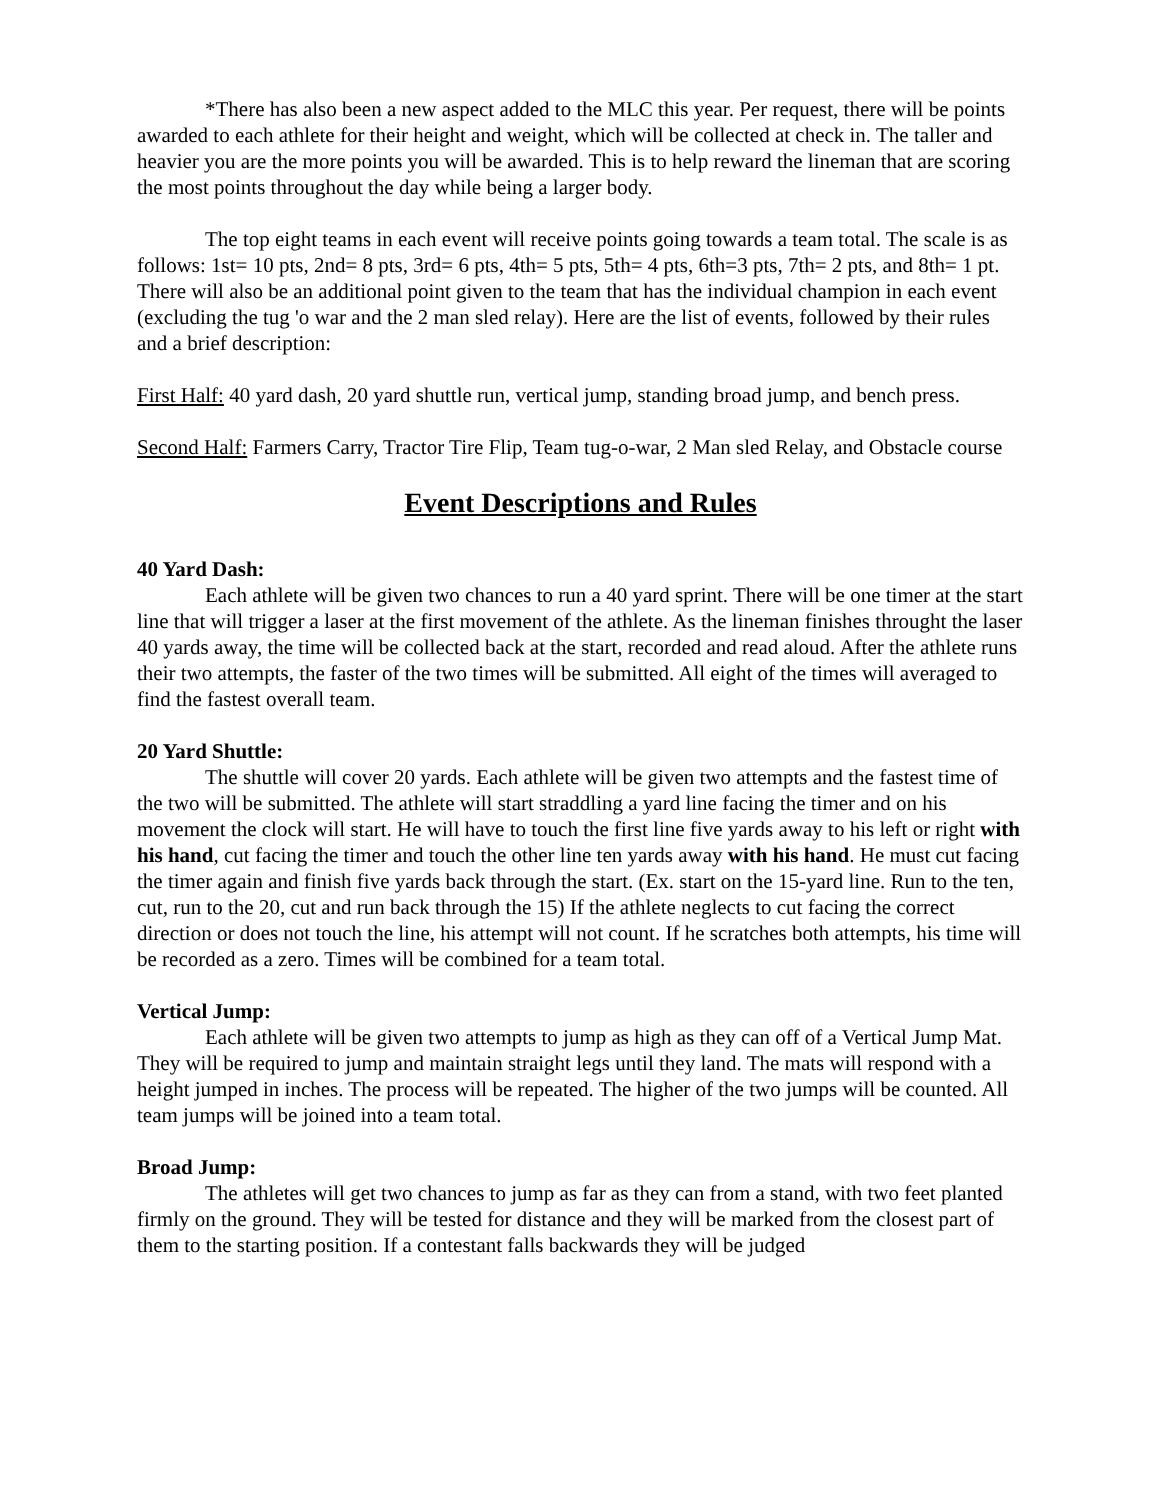*There has also been a new aspect added to the MLC this year. Per request, there will be points awarded to each athlete for their height and weight, which will be collected at check in. The taller and heavier you are the more points you will be awarded. This is to help reward the lineman that are scoring the most points throughout the day while being a larger body.
The top eight teams in each event will receive points going towards a team total. The scale is as follows: 1st= 10 pts, 2nd= 8 pts, 3rd= 6 pts, 4th= 5 pts, 5th= 4 pts, 6th=3 pts, 7th= 2 pts, and 8th= 1 pt. There will also be an additional point given to the team that has the individual champion in each event (excluding the tug 'o war and the 2 man sled relay). Here are the list of events, followed by their rules and a brief description:
First Half: 40 yard dash, 20 yard shuttle run, vertical jump, standing broad jump, and bench press.
Second Half: Farmers Carry, Tractor Tire Flip, Team tug-o-war, 2 Man sled Relay, and Obstacle course
Event Descriptions and Rules
40 Yard Dash:
Each athlete will be given two chances to run a 40 yard sprint. There will be one timer at the start line that will trigger a laser at the first movement of the athlete. As the lineman finishes throught the laser 40 yards away, the time will be collected back at the start, recorded and read aloud. After the athlete runs their two attempts, the faster of the two times will be submitted. All eight of the times will averaged to find the fastest overall team.
20 Yard Shuttle:
The shuttle will cover 20 yards. Each athlete will be given two attempts and the fastest time of the two will be submitted. The athlete will start straddling a yard line facing the timer and on his movement the clock will start. He will have to touch the first line five yards away to his left or right with his hand, cut facing the timer and touch the other line ten yards away with his hand. He must cut facing the timer again and finish five yards back through the start. (Ex. start on the 15-yard line. Run to the ten, cut, run to the 20, cut and run back through the 15) If the athlete neglects to cut facing the correct direction or does not touch the line, his attempt will not count. If he scratches both attempts, his time will be recorded as a zero. Times will be combined for a team total.
Vertical Jump:
Each athlete will be given two attempts to jump as high as they can off of a Vertical Jump Mat. They will be required to jump and maintain straight legs until they land. The mats will respond with a height jumped in inches. The process will be repeated. The higher of the two jumps will be counted. All team jumps will be joined into a team total.
Broad Jump:
The athletes will get two chances to jump as far as they can from a stand, with two feet planted firmly on the ground. They will be tested for distance and they will be marked from the closest part of them to the starting position. If a contestant falls backwards they will be judged